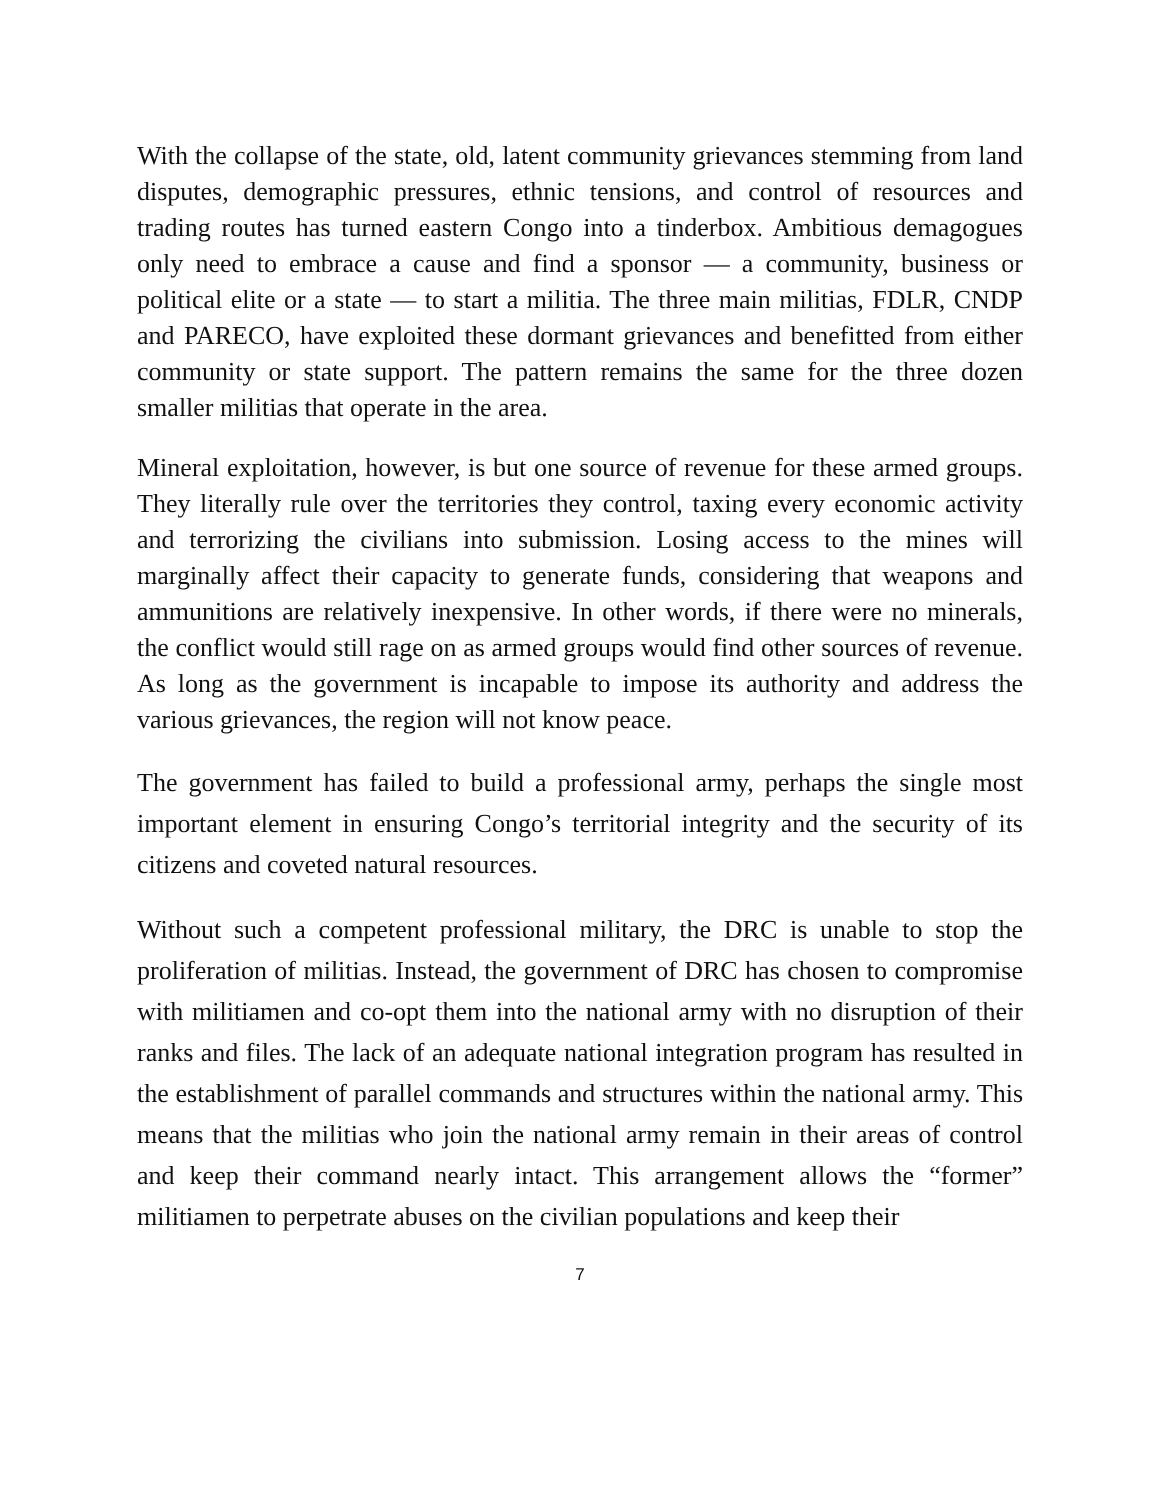With the collapse of the state, old, latent community grievances stemming from land disputes, demographic pressures, ethnic tensions, and control of resources and trading routes has turned eastern Congo into a tinderbox. Ambitious demagogues only need to embrace a cause and find a sponsor — a community, business or political elite or a state — to start a militia. The three main militias, FDLR, CNDP and PARECO, have exploited these dormant grievances and benefitted from either community or state support. The pattern remains the same for the three dozen smaller militias that operate in the area.
Mineral exploitation, however, is but one source of revenue for these armed groups. They literally rule over the territories they control, taxing every economic activity and terrorizing the civilians into submission. Losing access to the mines will marginally affect their capacity to generate funds, considering that weapons and ammunitions are relatively inexpensive. In other words, if there were no minerals, the conflict would still rage on as armed groups would find other sources of revenue. As long as the government is incapable to impose its authority and address the various grievances, the region will not know peace.
The government has failed to build a professional army, perhaps the single most important element in ensuring Congo’s territorial integrity and the security of its citizens and coveted natural resources.
Without such a competent professional military, the DRC is unable to stop the proliferation of militias. Instead, the government of DRC has chosen to compromise with militiamen and co-opt them into the national army with no disruption of their ranks and files. The lack of an adequate national integration program has resulted in the establishment of parallel commands and structures within the national army. This means that the militias who join the national army remain in their areas of control and keep their command nearly intact. This arrangement allows the “former” militiamen to perpetrate abuses on the civilian populations and keep their
7